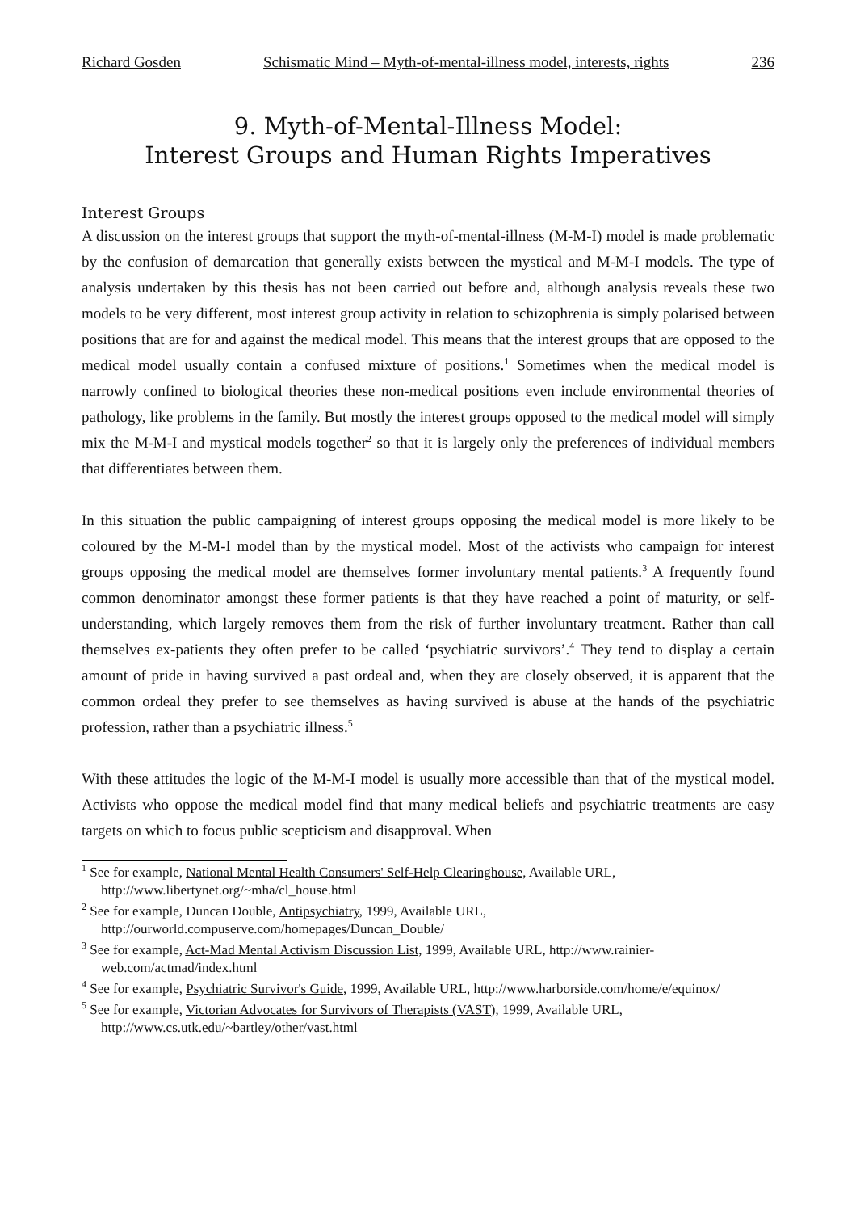Richard Gosden Schismatic Mind – Myth-of-mental-illness model, interests, rights 236
9. Myth-of-Mental-Illness Model:
Interest Groups and Human Rights Imperatives
Interest Groups
A discussion on the interest groups that support the myth-of-mental-illness (M-M-I) model is made problematic by the confusion of demarcation that generally exists between the mystical and M-M-I models. The type of analysis undertaken by this thesis has not been carried out before and, although analysis reveals these two models to be very different, most interest group activity in relation to schizophrenia is simply polarised between positions that are for and against the medical model. This means that the interest groups that are opposed to the medical model usually contain a confused mixture of positions.<sup>1</sup> Sometimes when the medical model is narrowly confined to biological theories these non-medical positions even include environmental theories of pathology, like problems in the family. But mostly the interest groups opposed to the medical model will simply mix the M-M-I and mystical models together<sup>2</sup> so that it is largely only the preferences of individual members that differentiates between them.
In this situation the public campaigning of interest groups opposing the medical model is more likely to be coloured by the M-M-I model than by the mystical model. Most of the activists who campaign for interest groups opposing the medical model are themselves former involuntary mental patients.<sup>3</sup> A frequently found common denominator amongst these former patients is that they have reached a point of maturity, or self-understanding, which largely removes them from the risk of further involuntary treatment. Rather than call themselves ex-patients they often prefer to be called ‘psychiatric survivors’.<sup>4</sup> They tend to display a certain amount of pride in having survived a past ordeal and, when they are closely observed, it is apparent that the common ordeal they prefer to see themselves as having survived is abuse at the hands of the psychiatric profession, rather than a psychiatric illness.<sup>5</sup>
With these attitudes the logic of the M-M-I model is usually more accessible than that of the mystical model. Activists who oppose the medical model find that many medical beliefs and psychiatric treatments are easy targets on which to focus public scepticism and disapproval. When
<sup>1</sup> See for example, National Mental Health Consumers' Self-Help Clearinghouse, Available URL, http://www.libertynet.org/~mha/cl_house.html
<sup>2</sup> See for example, Duncan Double, Antipsychiatry, 1999, Available URL, http://ourworld.compuserve.com/homepages/Duncan_Double/
<sup>3</sup> See for example, Act-Mad Mental Activism Discussion List, 1999, Available URL, http://www.rainier-web.com/actmad/index.html
<sup>4</sup> See for example, Psychiatric Survivor's Guide, 1999, Available URL, http://www.harborside.com/home/e/equinox/
<sup>5</sup> See for example, Victorian Advocates for Survivors of Therapists (VAST), 1999, Available URL, http://www.cs.utk.edu/~bartley/other/vast.html